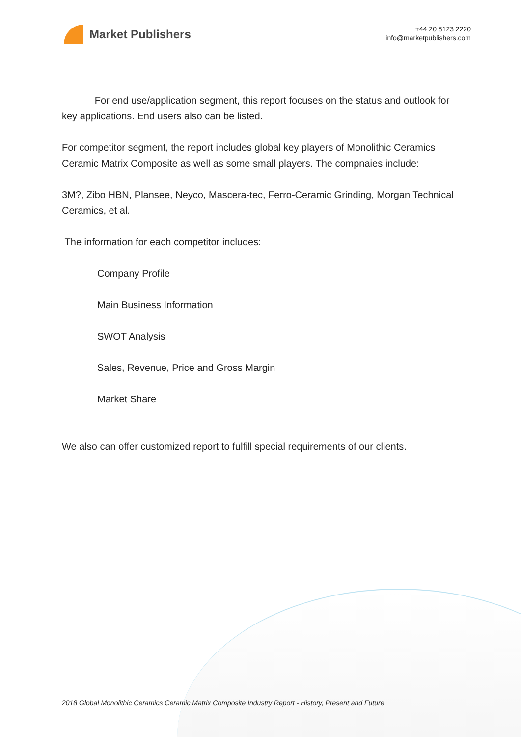Market Publishers
+44 20 8123 2220
info@marketpublishers.com
For end use/application segment, this report focuses on the status and outlook for key applications. End users also can be listed.
For competitor segment, the report includes global key players of Monolithic Ceramics Ceramic Matrix Composite as well as some small players. The compnaies include:
3M?, Zibo HBN, Plansee, Neyco, Mascera-tec, Ferro-Ceramic Grinding, Morgan Technical Ceramics, et al.
The information for each competitor includes:
Company Profile
Main Business Information
SWOT Analysis
Sales, Revenue, Price and Gross Margin
Market Share
We also can offer customized report to fulfill special requirements of our clients.
2018 Global Monolithic Ceramics Ceramic Matrix Composite Industry Report - History, Present and Future